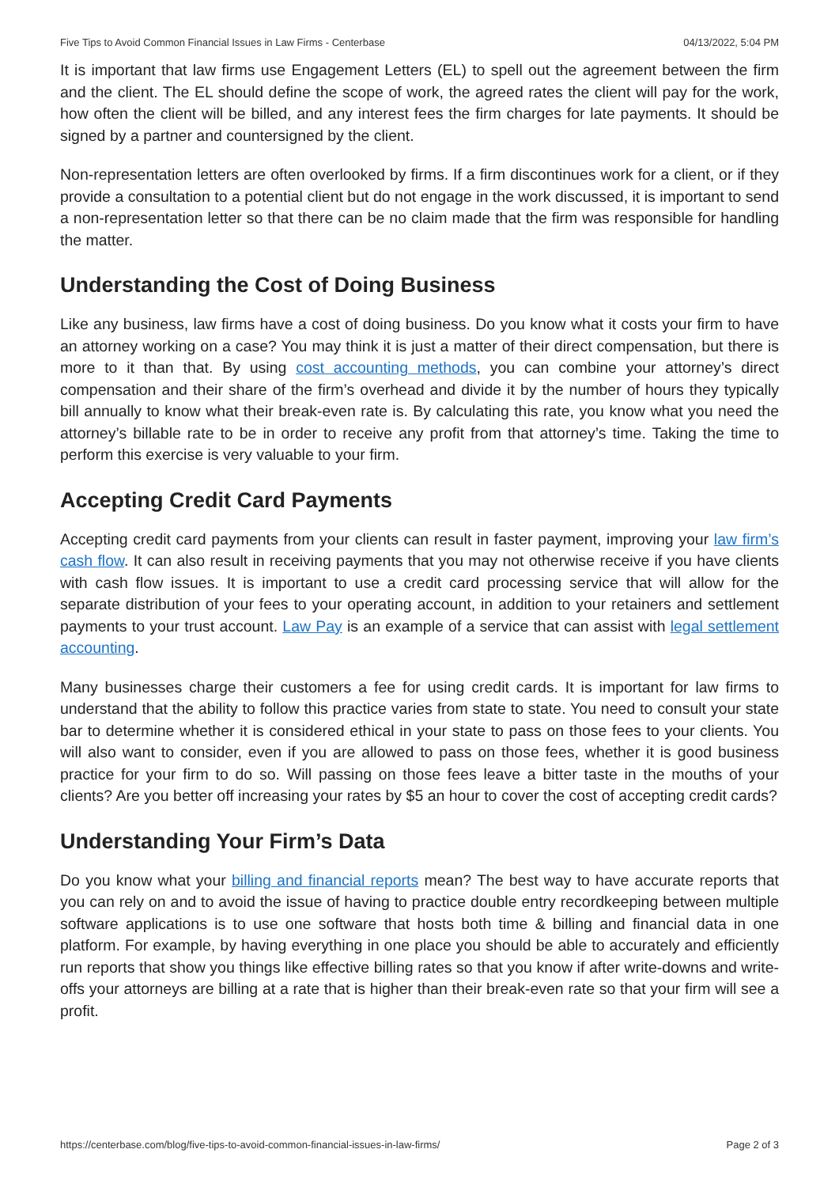Five Tips to Avoid Common Financial Issues in Law Firms - Centerbase 04/13/2022, 5:04 PM
It is important that law firms use Engagement Letters (EL) to spell out the agreement between the firm and the client. The EL should define the scope of work, the agreed rates the client will pay for the work, how often the client will be billed, and any interest fees the firm charges for late payments. It should be signed by a partner and countersigned by the client.
Non-representation letters are often overlooked by firms. If a firm discontinues work for a client, or if they provide a consultation to a potential client but do not engage in the work discussed, it is important to send a non-representation letter so that there can be no claim made that the firm was responsible for handling the matter.
Understanding the Cost of Doing Business
Like any business, law firms have a cost of doing business. Do you know what it costs your firm to have an attorney working on a case? You may think it is just a matter of their direct compensation, but there is more to it than that. By using cost accounting methods, you can combine your attorney’s direct compensation and their share of the firm’s overhead and divide it by the number of hours they typically bill annually to know what their break-even rate is. By calculating this rate, you know what you need the attorney’s billable rate to be in order to receive any profit from that attorney’s time. Taking the time to perform this exercise is very valuable to your firm.
Accepting Credit Card Payments
Accepting credit card payments from your clients can result in faster payment, improving your law firm’s cash flow. It can also result in receiving payments that you may not otherwise receive if you have clients with cash flow issues. It is important to use a credit card processing service that will allow for the separate distribution of your fees to your operating account, in addition to your retainers and settlement payments to your trust account. Law Pay is an example of a service that can assist with legal settlement accounting.
Many businesses charge their customers a fee for using credit cards. It is important for law firms to understand that the ability to follow this practice varies from state to state. You need to consult your state bar to determine whether it is considered ethical in your state to pass on those fees to your clients. You will also want to consider, even if you are allowed to pass on those fees, whether it is good business practice for your firm to do so. Will passing on those fees leave a bitter taste in the mouths of your clients? Are you better off increasing your rates by $5 an hour to cover the cost of accepting credit cards?
Understanding Your Firm’s Data
Do you know what your billing and financial reports mean? The best way to have accurate reports that you can rely on and to avoid the issue of having to practice double entry recordkeeping between multiple software applications is to use one software that hosts both time & billing and financial data in one platform. For example, by having everything in one place you should be able to accurately and efficiently run reports that show you things like effective billing rates so that you know if after write-downs and write-offs your attorneys are billing at a rate that is higher than their break-even rate so that your firm will see a profit.
https://centerbase.com/blog/five-tips-to-avoid-common-financial-issues-in-law-firms/ Page 2 of 3